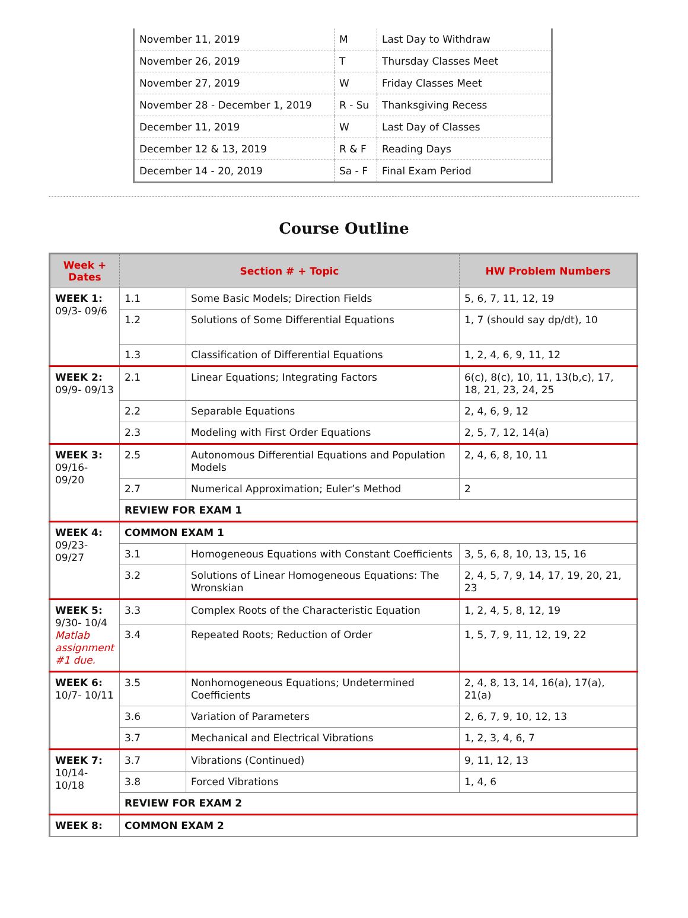| November 11, 2019 | M | Last Day to Withdraw |
| November 26, 2019 | T | Thursday Classes Meet |
| November 27, 2019 | W | Friday Classes Meet |
| November 28 - December 1, 2019 | R - Su | Thanksgiving Recess |
| December 11, 2019 | W | Last Day of Classes |
| December 12 & 13, 2019 | R & F | Reading Days |
| December 14 - 20, 2019 | Sa - F | Final Exam Period |
Course Outline
| Week + Dates | Section # + Topic | | HW Problem Numbers |
| --- | --- | --- | --- |
| WEEK 1: 09/3- 09/6 | 1.1 | Some Basic Models; Direction Fields | 5, 6, 7, 11, 12, 19 |
| | 1.2 | Solutions of Some Differential Equations | 1, 7 (should say dp/dt), 10 |
| | 1.3 | Classification of Differential Equations | 1, 2, 4, 6, 9, 11, 12 |
| WEEK 2: 09/9- 09/13 | 2.1 | Linear Equations; Integrating Factors | 6(c), 8(c), 10, 11, 13(b,c), 17, 18, 21, 23, 24, 25 |
| | 2.2 | Separable Equations | 2, 4, 6, 9, 12 |
| | 2.3 | Modeling with First Order Equations | 2, 5, 7, 12, 14(a) |
| WEEK 3: 09/16- 09/20 | 2.5 | Autonomous Differential Equations and Population Models | 2, 4, 6, 8, 10, 11 |
| | 2.7 | Numerical Approximation; Euler’s Method | 2 |
| | REVIEW FOR EXAM 1 | | |
| WEEK 4: 09/23- 09/27 | COMMON EXAM 1 | | |
| | 3.1 | Homogeneous Equations with Constant Coefficients | 3, 5, 6, 8, 10, 13, 15, 16 |
| | 3.2 | Solutions of Linear Homogeneous Equations: The Wronskian | 2, 4, 5, 7, 9, 14, 17, 19, 20, 21, 23 |
| WEEK 5: 9/30- 10/4 Matlab assignment #1 due. | 3.3 | Complex Roots of the Characteristic Equation | 1, 2, 4, 5, 8, 12, 19 |
| | 3.4 | Repeated Roots; Reduction of Order | 1, 5, 7, 9, 11, 12, 19, 22 |
| WEEK 6: 10/7- 10/11 | 3.5 | Nonhomogeneous Equations; Undetermined Coefficients | 2, 4, 8, 13, 14, 16(a), 17(a), 21(a) |
| | 3.6 | Variation of Parameters | 2, 6, 7, 9, 10, 12, 13 |
| | 3.7 | Mechanical and Electrical Vibrations | 1, 2, 3, 4, 6, 7 |
| WEEK 7: 10/14- 10/18 | 3.7 | Vibrations (Continued) | 9, 11, 12, 13 |
| | 3.8 | Forced Vibrations | 1, 4, 6 |
| | REVIEW FOR EXAM 2 | | |
| WEEK 8: | COMMON EXAM 2 | | |